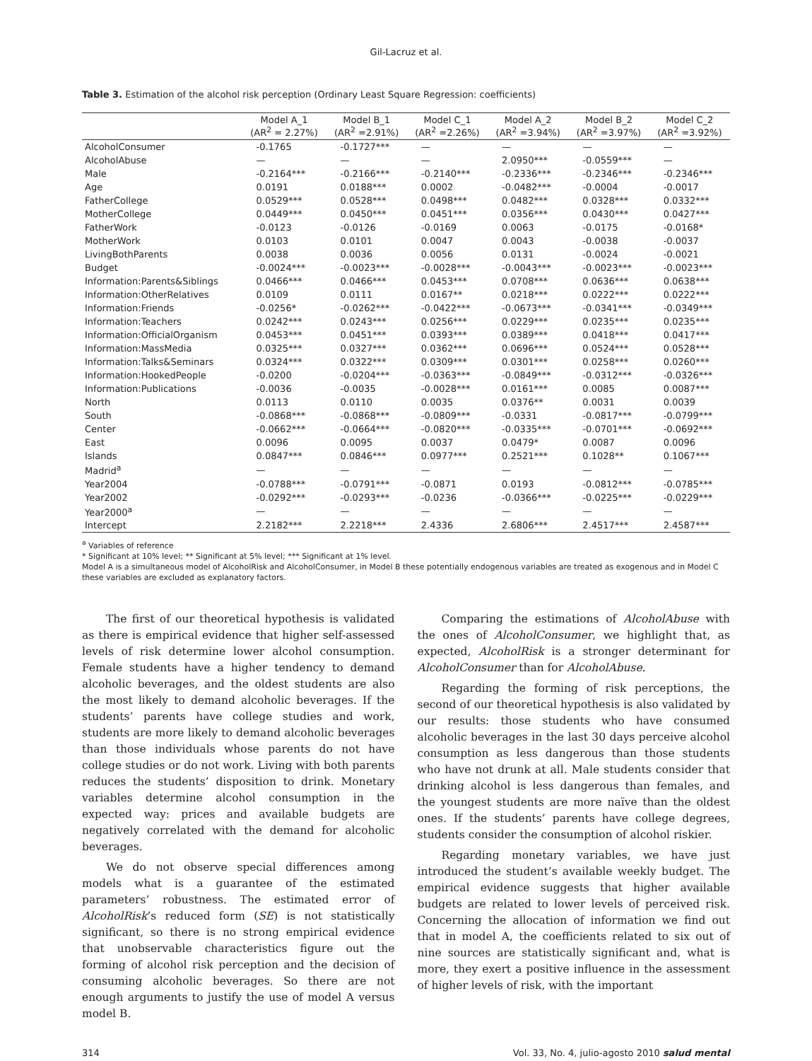Gil-Lacruz et al.
Table 3. Estimation of the alcohol risk perception (Ordinary Least Square Regression: coefficients)
| | Model A_1 (AR<sup>2</sup> = 2.27%) | Model B_1 (AR<sup>2</sup> =2.91%) | Model C_1 (AR<sup>2</sup> =2.26%) | Model A_2 (AR<sup>2</sup> =3.94%) | Model B_2 (AR<sup>2</sup> =3.97%) | Model C_2 (AR<sup>2</sup> =3.92%) |
| --- | --- | --- | --- | --- | --- | --- |
| AlcoholConsumer | -0.1765 | -0.1727*** | — | — | — | — |
| AlcoholAbuse | — | — | — | 2.0950*** | -0.0559*** | — |
| Male | -0.2164*** | -0.2166*** | -0.2140*** | -0.2336*** | -0.2346*** | -0.2346*** |
| Age | 0.0191 | 0.0188*** | 0.0002 | -0.0482*** | -0.0004 | -0.0017 |
| FatherCollege | 0.0529*** | 0.0528*** | 0.0498*** | 0.0482*** | 0.0328*** | 0.0332*** |
| MotherCollege | 0.0449*** | 0.0450*** | 0.0451*** | 0.0356*** | 0.0430*** | 0.0427*** |
| FatherWork | -0.0123 | -0.0126 | -0.0169 | 0.0063 | -0.0175 | -0.0168* |
| MotherWork | 0.0103 | 0.0101 | 0.0047 | 0.0043 | -0.0038 | -0.0037 |
| LivingBothParents | 0.0038 | 0.0036 | 0.0056 | 0.0131 | -0.0024 | -0.0021 |
| Budget | -0.0024*** | -0.0023*** | -0.0028*** | -0.0043*** | -0.0023*** | -0.0023*** |
| Information:Parents&Siblings | 0.0466*** | 0.0466*** | 0.0453*** | 0.0708*** | 0.0636*** | 0.0638*** |
| Information:OtherRelatives | 0.0109 | 0.0111 | 0.0167** | 0.0218*** | 0.0222*** | 0.0222*** |
| Information:Friends | -0.0256* | -0.0262*** | -0.0422*** | -0.0673*** | -0.0341*** | -0.0349*** |
| Information:Teachers | 0.0242*** | 0.0243*** | 0.0256*** | 0.0229*** | 0.0235*** | 0.0235*** |
| Information:OfficialOrganism | 0.0453*** | 0.0451*** | 0.0393*** | 0.0389*** | 0.0418*** | 0.0417*** |
| Information:MassMedia | 0.0325*** | 0.0327*** | 0.0362*** | 0.0696*** | 0.0524*** | 0.0528*** |
| Information:Talks&Seminars | 0.0324*** | 0.0322*** | 0.0309*** | 0.0301*** | 0.0258*** | 0.0260*** |
| Information:HookedPeople | -0.0200 | -0.0204*** | -0.0363*** | -0.0849*** | -0.0312*** | -0.0326*** |
| Information:Publications | -0.0036 | -0.0035 | -0.0028*** | 0.0161*** | 0.0085 | 0.0087*** |
| North | 0.0113 | 0.0110 | 0.0035 | 0.0376** | 0.0031 | 0.0039 |
| South | -0.0868*** | -0.0868*** | -0.0809*** | -0.0331 | -0.0817*** | -0.0799*** |
| Center | -0.0662*** | -0.0664*** | -0.0820*** | -0.0335*** | -0.0701*** | -0.0692*** |
| East | 0.0096 | 0.0095 | 0.0037 | 0.0479* | 0.0087 | 0.0096 |
| Islands | 0.0847*** | 0.0846*** | 0.0977*** | 0.2521*** | 0.1028** | 0.1067*** |
| Madrid<sup>a</sup> | — | — | — | — | — | — |
| Year2004 | -0.0788*** | -0.0791*** | -0.0871 | 0.0193 | -0.0812*** | -0.0785*** |
| Year2002 | -0.0292*** | -0.0293*** | -0.0236 | -0.0366*** | -0.0225*** | -0.0229*** |
| Year2000<sup>a</sup> | — | — | — | — | — | — |
| Intercept | 2.2182*** | 2.2218*** | 2.4336 | 2.6806*** | 2.4517*** | 2.4587*** |
<sup>a</sup> Variables of reference
* Significant at 10% level; ** Significant at 5% level; *** Significant at 1% level.
Model A is a simultaneous model of AlcoholRisk and AlcoholConsumer, in Model B these potentially endogenous variables are treated as exogenous and in Model C these variables are excluded as explanatory factors.
The first of our theoretical hypothesis is validated as there is empirical evidence that higher self-assessed levels of risk determine lower alcohol consumption. Female students have a higher tendency to demand alcoholic beverages, and the oldest students are also the most likely to demand alcoholic beverages. If the students’ parents have college studies and work, students are more likely to demand alcoholic beverages than those individuals whose parents do not have college studies or do not work. Living with both parents reduces the students’ disposition to drink. Monetary variables determine alcohol consumption in the expected way: prices and available budgets are negatively correlated with the demand for alcoholic beverages.
We do not observe special differences among models what is a guarantee of the estimated parameters’ robustness. The estimated error of AlcoholRisk’s reduced form (SE) is not statistically significant, so there is no strong empirical evidence that unobservable characteristics figure out the forming of alcohol risk perception and the decision of consuming alcoholic beverages. So there are not enough arguments to justify the use of model A versus model B.
Comparing the estimations of AlcoholAbuse with the ones of AlcoholConsumer, we highlight that, as expected, AlcoholRisk is a stronger determinant for AlcoholConsumer than for AlcoholAbuse.
Regarding the forming of risk perceptions, the second of our theoretical hypothesis is also validated by our results: those students who have consumed alcoholic beverages in the last 30 days perceive alcohol consumption as less dangerous than those students who have not drunk at all. Male students consider that drinking alcohol is less dangerous than females, and the youngest students are more naïve than the oldest ones. If the students’ parents have college degrees, students consider the consumption of alcohol riskier.
Regarding monetary variables, we have just introduced the student’s available weekly budget. The empirical evidence suggests that higher available budgets are related to lower levels of perceived risk. Concerning the allocation of information we find out that in model A, the coefficients related to six out of nine sources are statistically significant and, what is more, they exert a positive influence in the assessment of higher levels of risk, with the important
314 Vol. 33, No. 4, julio-agosto 2010 salud mental